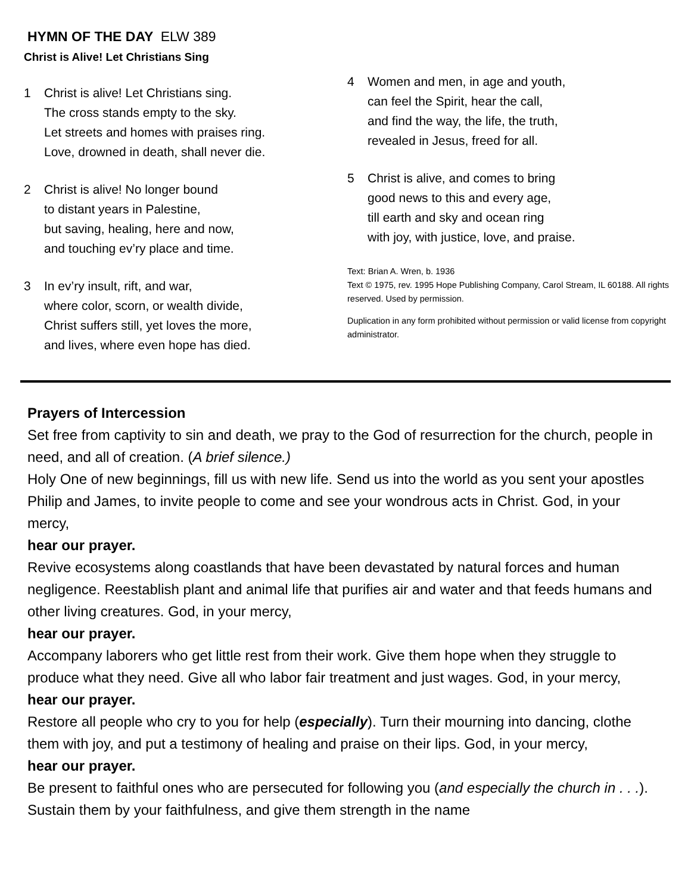HYMN OF THE DAY ELW 389
Christ is Alive! Let Christians Sing
1 Christ is alive! Let Christians sing.
The cross stands empty to the sky.
Let streets and homes with praises ring.
Love, drowned in death, shall never die.
2 Christ is alive! No longer bound
to distant years in Palestine,
but saving, healing, here and now,
and touching ev’ry place and time.
3 In ev’ry insult, rift, and war,
where color, scorn, or wealth divide,
Christ suffers still, yet loves the more,
and lives, where even hope has died.
4 Women and men, in age and youth,
can feel the Spirit, hear the call,
and find the way, the life, the truth,
revealed in Jesus, freed for all.
5 Christ is alive, and comes to bring
good news to this and every age,
till earth and sky and ocean ring
with joy, with justice, love, and praise.
Text: Brian A. Wren, b. 1936
Text © 1975, rev. 1995 Hope Publishing Company, Carol Stream, IL 60188. All rights reserved. Used by permission.
Duplication in any form prohibited without permission or valid license from copyright administrator.
Prayers of Intercession
Set free from captivity to sin and death, we pray to the God of resurrection for the church, people in need, and all of creation. (A brief silence.)
Holy One of new beginnings, fill us with new life. Send us into the world as you sent your apostles Philip and James, to invite people to come and see your wondrous acts in Christ. God, in your mercy,
hear our prayer.
Revive ecosystems along coastlands that have been devastated by natural forces and human negligence. Reestablish plant and animal life that purifies air and water and that feeds humans and other living creatures. God, in your mercy,
hear our prayer.
Accompany laborers who get little rest from their work. Give them hope when they struggle to produce what they need. Give all who labor fair treatment and just wages. God, in your mercy,
hear our prayer.
Restore all people who cry to you for help (especially). Turn their mourning into dancing, clothe them with joy, and put a testimony of healing and praise on their lips. God, in your mercy,
hear our prayer.
Be present to faithful ones who are persecuted for following you (and especially the church in . . .). Sustain them by your faithfulness, and give them strength in the name